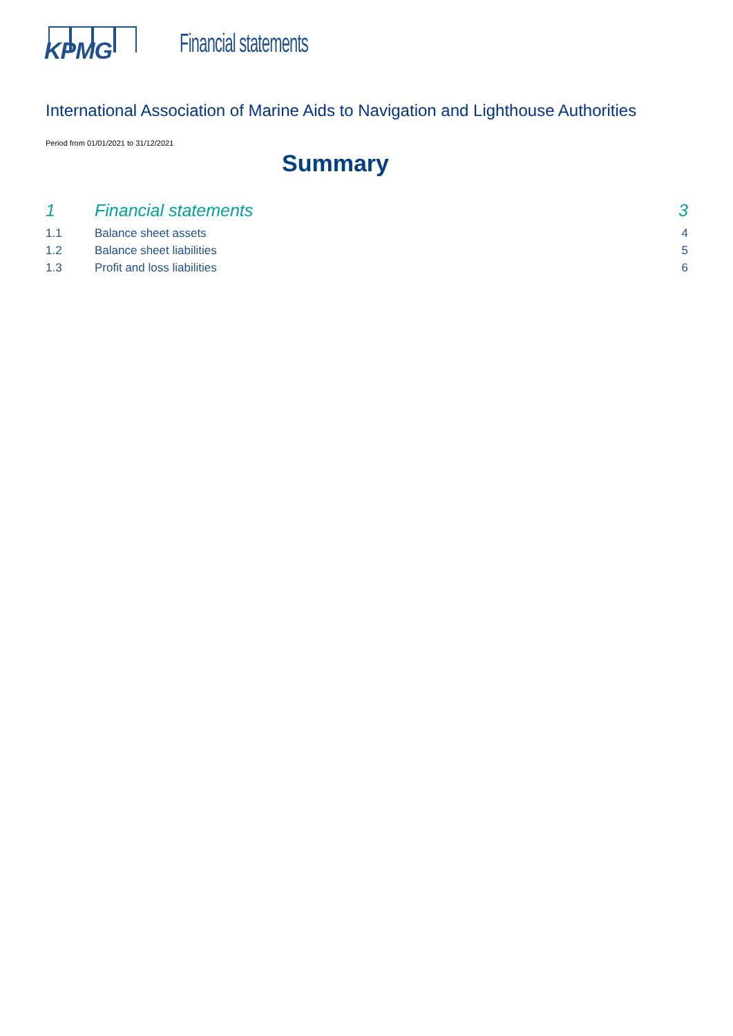KPMG
Financial statements
International Association of Marine Aids to Navigation and Lighthouse Authorities
Period from 01/01/2021 to 31/12/2021
Summary
1 Financial statements 3
1.1 Balance sheet assets 4
1.2 Balance sheet liabilities 5
1.3 Profit and loss liabilities 6